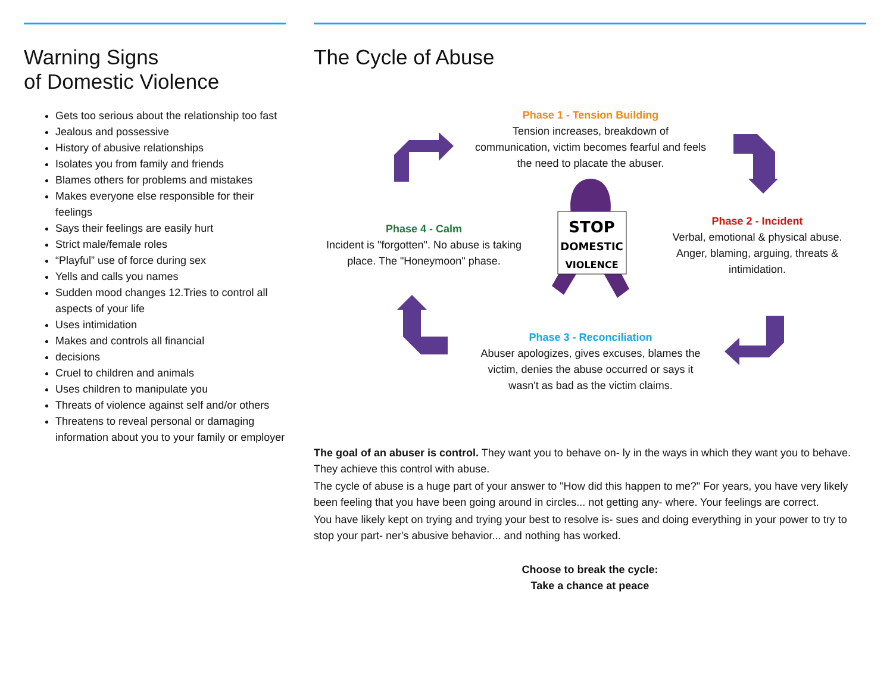Warning Signs
of Domestic Violence
Gets too serious about the relationship too fast
Jealous and possessive
History of abusive relationships
Isolates you from family and friends
Blames others for problems and mistakes
Makes everyone else responsible for their feelings
Says their feelings are easily hurt
Strict male/female roles
“Playful” use of force during sex
Yells and calls you names
Sudden mood changes 12.Tries to control all aspects of your life
Uses intimidation
Makes and controls all financial
decisions
Cruel to children and animals
Uses children to manipulate you
Threats of violence against self and/or others
Threatens to reveal personal or damaging information about you to your family or employer
The Cycle of Abuse
Phase 1 - Tension Building
Tension increases, breakdown of communication, victim becomes fearful and feels the need to placate the abuser.
Phase 2 - Incident
Verbal, emotional & physical abuse. Anger, blaming, arguing, threats & intimidation.
Phase 3 - Reconciliation
Abuser apologizes, gives excuses, blames the victim, denies the abuse occurred or says it wasn't as bad as the victim claims.
Phase 4 - Calm
Incident is "forgotten". No abuse is taking place. The "Honeymoon" phase.
STOP
DOMESTIC
VIOLENCE
The goal of an abuser is control. They want you to behave on- ly in the ways in which they want you to behave. They achieve this control with abuse.
The cycle of abuse is a huge part of your answer to "How did this happen to me?" For years, you have very likely been feeling that you have been going around in circles... not getting any- where. Your feelings are correct.
You have likely kept on trying and trying your best to resolve is- sues and doing everything in your power to try to stop your part- ner's abusive behavior... and nothing has worked.
Choose to break the cycle:
Take a chance at peace